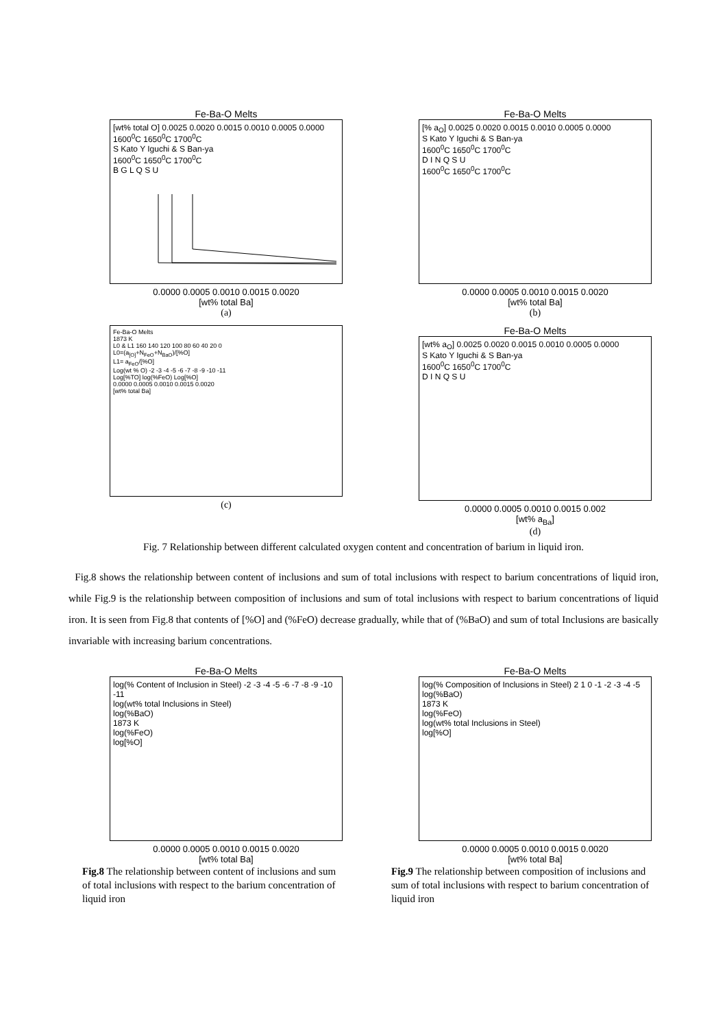Fe-Ba-O Melts
[wt% total O] 0.0025 0.0020 0.0015 0.0010 0.0005 0.0000
1600<sup>0</sup>C 1650<sup>0</sup>C 1700<sup>0</sup>C
S Kato Y Iguchi & S Ban-ya
1600<sup>0</sup>C 1650<sup>0</sup>C 1700<sup>0</sup>C
B G L Q S U
0.0000 0.0005 0.0010 0.0015 0.0020
[wt% total Ba]
(a)
Fe-Ba-O Melts
[% a<sub>O</sub>] 0.0025 0.0020 0.0015 0.0010 0.0005 0.0000
S Kato Y Iguchi & S Ban-ya
1600<sup>0</sup>C 1650<sup>0</sup>C 1700<sup>0</sup>C
D I N Q S U
1600<sup>0</sup>C 1650<sup>0</sup>C 1700<sup>0</sup>C
0.0000 0.0005 0.0010 0.0015 0.0020
[wt% total Ba]
(b)
Fe-Ba-O Melts
1873 K
L0 & L1 160 140 120 100 80 60 40 20 0
L0=(a<sub>[O]</sub>+N<sub>FeO</sub>+N<sub>BaO</sub>)/[%O]
L1= a<sub>FeO</sub>/[%O]
Log(wt % O) -2 -3 -4 -5 -6 -7 -8 -9 -10 -11
Log[%TO] log(%FeO) Log[%O]
0.0000 0.0005 0.0010 0.0015 0.0020
[wt% total Ba]
(c)
Fe-Ba-O Melts
[wt% a<sub>O</sub>] 0.0025 0.0020 0.0015 0.0010 0.0005 0.0000
S Kato Y Iguchi & S Ban-ya
1600<sup>0</sup>C 1650<sup>0</sup>C 1700<sup>0</sup>C
D I N Q S U
0.0000 0.0005 0.0010 0.0015 0.002
[wt% a<sub>Ba</sub>]
(d)
Fig. 7 Relationship between different calculated oxygen content and concentration of barium in liquid iron.
Fig.8 shows the relationship between content of inclusions and sum of total inclusions with respect to barium concentrations of liquid iron, while Fig.9 is the relationship between composition of inclusions and sum of total inclusions with respect to barium concentrations of liquid iron. It is seen from Fig.8 that contents of [%O] and (%FeO) decrease gradually, while that of (%BaO) and sum of total Inclusions are basically invariable with increasing barium concentrations.
Fe-Ba-O Melts
log(% Content of Inclusion in Steel) -2 -3 -4 -5 -6 -7 -8 -9 -10 -11
log(wt% total Inclusions in Steel)
log(%BaO)
1873 K
log(%FeO)
log[%O]
0.0000 0.0005 0.0010 0.0015 0.0020
[wt% total Ba]
Fig.8 The relationship between content of inclusions and sum of total inclusions with respect to the barium concentration of liquid iron
Fe-Ba-O Melts
log(% Composition of Inclusions in Steel) 2 1 0 -1 -2 -3 -4 -5
log(%BaO)
1873 K
log(%FeO)
log(wt% total Inclusions in Steel)
log[%O]
0.0000 0.0005 0.0010 0.0015 0.0020
[wt% total Ba]
Fig.9 The relationship between composition of inclusions and sum of total inclusions with respect to barium concentration of liquid iron